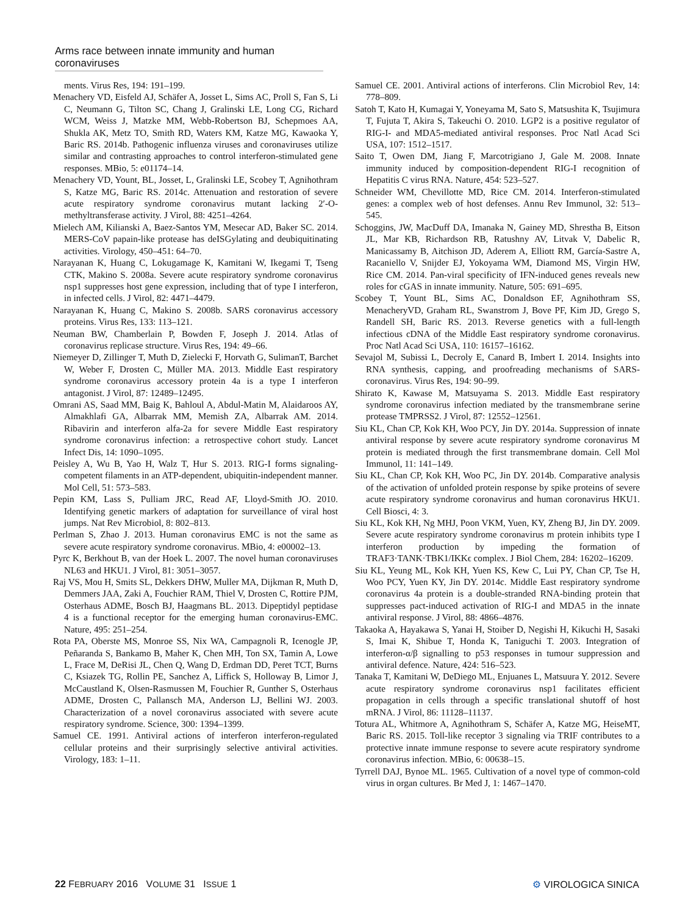Arms race between innate immunity and human coronaviruses
ments. Virus Res, 194: 191–199.
Menachery VD, Eisfeld AJ, Schäfer A, Josset L, Sims AC, Proll S, Fan S, Li C, Neumann G, Tilton SC, Chang J, Gralinski LE, Long CG, Richard WCM, Weiss J, Matzke MM, Webb-Robertson BJ, Schepmoes AA, Shukla AK, Metz TO, Smith RD, Waters KM, Katze MG, Kawaoka Y, Baric RS. 2014b. Pathogenic influenza viruses and coronaviruses utilize similar and contrasting approaches to control interferon-stimulated gene responses. MBio, 5: e01174–14.
Menachery VD, Yount, BL, Josset, L, Gralinski LE, Scobey T, Agnihothram S, Katze MG, Baric RS. 2014c. Attenuation and restoration of severe acute respiratory syndrome coronavirus mutant lacking 2′-O-methyltransferase activity. J Virol, 88: 4251–4264.
Mielech AM, Kilianski A, Baez-Santos YM, Mesecar AD, Baker SC. 2014. MERS-CoV papain-like protease has deISGylating and deubiquitinating activities. Virology, 450–451: 64–70.
Narayanan K, Huang C, Lokugamage K, Kamitani W, Ikegami T, Tseng CTK, Makino S. 2008a. Severe acute respiratory syndrome coronavirus nsp1 suppresses host gene expression, including that of type I interferon, in infected cells. J Virol, 82: 4471–4479.
Narayanan K, Huang C, Makino S. 2008b. SARS coronavirus accessory proteins. Virus Res, 133: 113–121.
Neuman BW, Chamberlain P, Bowden F, Joseph J. 2014. Atlas of coronavirus replicase structure. Virus Res, 194: 49–66.
Niemeyer D, Zillinger T, Muth D, Zielecki F, Horvath G, SulimanT, Barchet W, Weber F, Drosten C, Müller MA. 2013. Middle East respiratory syndrome coronavirus accessory protein 4a is a type I interferon antagonist. J Virol, 87: 12489–12495.
Omrani AS, Saad MM, Baig K, Bahloul A, Abdul-Matin M, Alaidaroos AY, Almakhlafi GA, Albarrak MM, Memish ZA, Albarrak AM. 2014. Ribavirin and interferon alfa-2a for severe Middle East respiratory syndrome coronavirus infection: a retrospective cohort study. Lancet Infect Dis, 14: 1090–1095.
Peisley A, Wu B, Yao H, Walz T, Hur S. 2013. RIG-I forms signaling-competent filaments in an ATP-dependent, ubiquitin-independent manner. Mol Cell, 51: 573–583.
Pepin KM, Lass S, Pulliam JRC, Read AF, Lloyd-Smith JO. 2010. Identifying genetic markers of adaptation for surveillance of viral host jumps. Nat Rev Microbiol, 8: 802–813.
Perlman S, Zhao J. 2013. Human coronavirus EMC is not the same as severe acute respiratory syndrome coronavirus. MBio, 4: e00002–13.
Pyrc K, Berkhout B, van der Hoek L. 2007. The novel human coronaviruses NL63 and HKU1. J Virol, 81: 3051–3057.
Raj VS, Mou H, Smits SL, Dekkers DHW, Muller MA, Dijkman R, Muth D, Demmers JAA, Zaki A, Fouchier RAM, Thiel V, Drosten C, Rottire PJM, Osterhaus ADME, Bosch BJ, Haagmans BL. 2013. Dipeptidyl peptidase 4 is a functional receptor for the emerging human coronavirus-EMC. Nature, 495: 251–254.
Rota PA, Oberste MS, Monroe SS, Nix WA, Campagnoli R, Icenogle JP, Peñaranda S, Bankamo B, Maher K, Chen MH, Ton SX, Tamin A, Lowe L, Frace M, DeRisi JL, Chen Q, Wang D, Erdman DD, Peret TCT, Burns C, Ksiazek TG, Rollin PE, Sanchez A, Liffick S, Holloway B, Limor J, McCaustland K, Olsen-Rasmussen M, Fouchier R, Gunther S, Osterhaus ADME, Drosten C, Pallansch MA, Anderson LJ, Bellini WJ. 2003. Characterization of a novel coronavirus associated with severe acute respiratory syndrome. Science, 300: 1394–1399.
Samuel CE. 1991. Antiviral actions of interferon interferon-regulated cellular proteins and their surprisingly selective antiviral activities. Virology, 183: 1–11.
Samuel CE. 2001. Antiviral actions of interferons. Clin Microbiol Rev, 14: 778–809.
Satoh T, Kato H, Kumagai Y, Yoneyama M, Sato S, Matsushita K, Tsujimura T, Fujuta T, Akira S, Takeuchi O. 2010. LGP2 is a positive regulator of RIG-I- and MDA5-mediated antiviral responses. Proc Natl Acad Sci USA, 107: 1512–1517.
Saito T, Owen DM, Jiang F, Marcotrigiano J, Gale M. 2008. Innate immunity induced by composition-dependent RIG-I recognition of Hepatitis C virus RNA. Nature, 454: 523–527.
Schneider WM, Chevillotte MD, Rice CM. 2014. Interferon-stimulated genes: a complex web of host defenses. Annu Rev Immunol, 32: 513–545.
Schoggins, JW, MacDuff DA, Imanaka N, Gainey MD, Shrestha B, Eitson JL, Mar KB, Richardson RB, Ratushny AV, Litvak V, Dabelic R, Manicassamy B, Aitchison JD, Aderem A, Elliott RM, García-Sastre A, Racaniello V, Snijder EJ, Yokoyama WM, Diamond MS, Virgin HW, Rice CM. 2014. Pan-viral specificity of IFN-induced genes reveals new roles for cGAS in innate immunity. Nature, 505: 691–695.
Scobey T, Yount BL, Sims AC, Donaldson EF, Agnihothram SS, MenacheryVD, Graham RL, Swanstrom J, Bove PF, Kim JD, Grego S, Randell SH, Baric RS. 2013. Reverse genetics with a full-length infectious cDNA of the Middle East respiratory syndrome coronavirus. Proc Natl Acad Sci USA, 110: 16157–16162.
Sevajol M, Subissi L, Decroly E, Canard B, Imbert I. 2014. Insights into RNA synthesis, capping, and proofreading mechanisms of SARS-coronavirus. Virus Res, 194: 90–99.
Shirato K, Kawase M, Matsuyama S. 2013. Middle East respiratory syndrome coronavirus infection mediated by the transmembrane serine protease TMPRSS2. J Virol, 87: 12552–12561.
Siu KL, Chan CP, Kok KH, Woo PCY, Jin DY. 2014a. Suppression of innate antiviral response by severe acute respiratory syndrome coronavirus M protein is mediated through the first transmembrane domain. Cell Mol Immunol, 11: 141–149.
Siu KL, Chan CP, Kok KH, Woo PC, Jin DY. 2014b. Comparative analysis of the activation of unfolded protein response by spike proteins of severe acute respiratory syndrome coronavirus and human coronavirus HKU1. Cell Biosci, 4: 3.
Siu KL, Kok KH, Ng MHJ, Poon VKM, Yuen, KY, Zheng BJ, Jin DY. 2009. Severe acute respiratory syndrome coronavirus m protein inhibits type I interferon production by impeding the formation of TRAF3·TANK·TBK1/IKKϵ complex. J Biol Chem, 284: 16202–16209.
Siu KL, Yeung ML, Kok KH, Yuen KS, Kew C, Lui PY, Chan CP, Tse H, Woo PCY, Yuen KY, Jin DY. 2014c. Middle East respiratory syndrome coronavirus 4a protein is a double-stranded RNA-binding protein that suppresses pact-induced activation of RIG-I and MDA5 in the innate antiviral response. J Virol, 88: 4866–4876.
Takaoka A, Hayakawa S, Yanai H, Stoiber D, Negishi H, Kikuchi H, Sasaki S, Imai K, Shibue T, Honda K, Taniguchi T. 2003. Integration of interferon-α/β signalling to p53 responses in tumour suppression and antiviral defence. Nature, 424: 516–523.
Tanaka T, Kamitani W, DeDiego ML, Enjuanes L, Matsuura Y. 2012. Severe acute respiratory syndrome coronavirus nsp1 facilitates efficient propagation in cells through a specific translational shutoff of host mRNA. J Virol, 86: 11128–11137.
Totura AL, Whitmore A, Agnihothram S, Schäfer A, Katze MG, HeiseMT, Baric RS. 2015. Toll-like receptor 3 signaling via TRIF contributes to a protective innate immune response to severe acute respiratory syndrome coronavirus infection. MBio, 6: 00638–15.
Tyrrell DAJ, Bynoe ML. 1965. Cultivation of a novel type of common-cold virus in organ cultures. Br Med J, 1: 1467–1470.
22 FEBRUARY 2016 VOLUME 31 ISSUE 1
⚙ VIROLOGICA SINICA